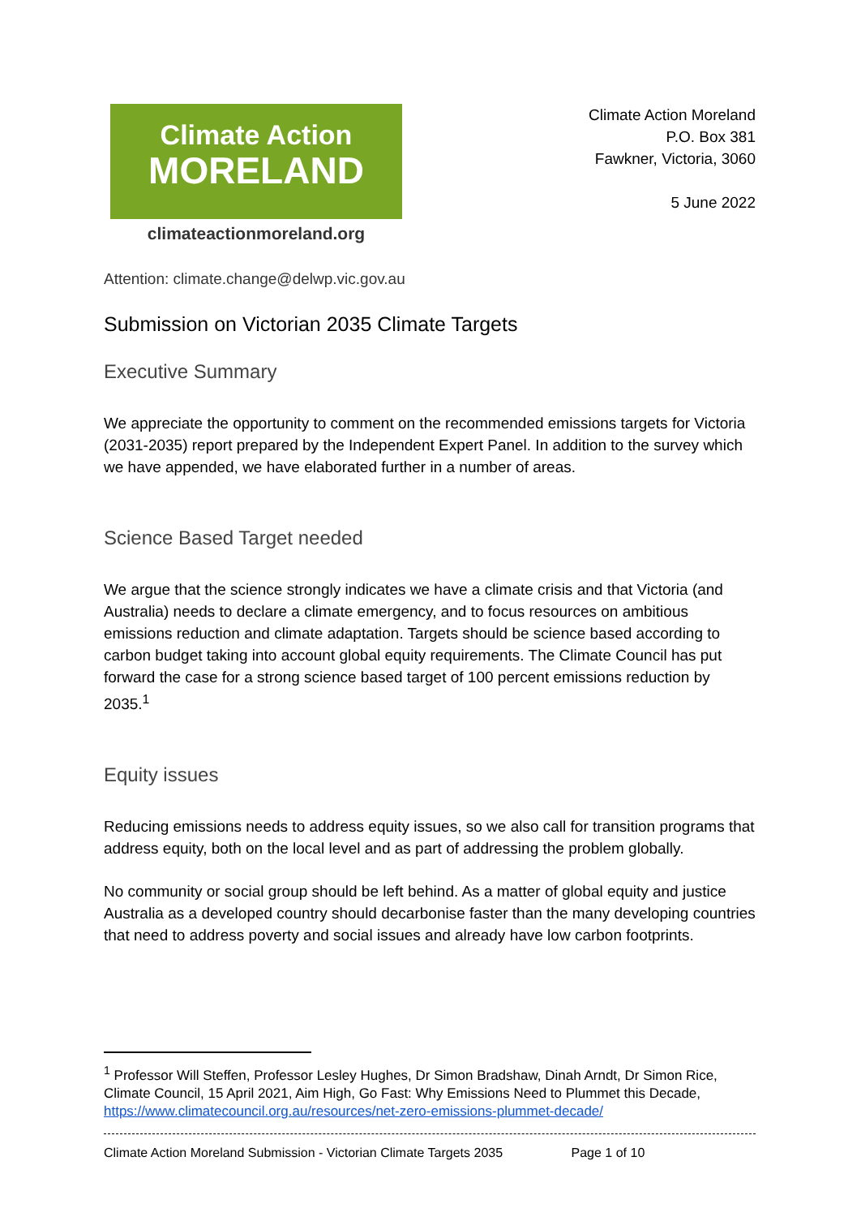Climate Action
MORELAND
climateactionmoreland.org
Climate Action Moreland
P.O. Box 381
Fawkner, Victoria, 3060
5 June 2022
Attention: climate.change@delwp.vic.gov.au
Submission on Victorian 2035 Climate Targets
Executive Summary
We appreciate the opportunity to comment on the recommended emissions targets for Victoria (2031-2035) report prepared by the Independent Expert Panel. In addition to the survey which we have appended, we have elaborated further in a number of areas.
Science Based Target needed
We argue that the science strongly indicates we have a climate crisis and that Victoria (and Australia) needs to declare a climate emergency, and to focus resources on ambitious emissions reduction and climate adaptation. Targets should be science based according to carbon budget taking into account global equity requirements. The Climate Council has put forward the case for a strong science based target of 100 percent emissions reduction by 2035.<sup>1</sup>
Equity issues
Reducing emissions needs to address equity issues, so we also call for transition programs that address equity, both on the local level and as part of addressing the problem globally.
No community or social group should be left behind. As a matter of global equity and justice Australia as a developed country should decarbonise faster than the many developing countries that need to address poverty and social issues and already have low carbon footprints.
<sup>1</sup> Professor Will Steffen, Professor Lesley Hughes, Dr Simon Bradshaw, Dinah Arndt, Dr Simon Rice, Climate Council, 15 April 2021, Aim High, Go Fast: Why Emissions Need to Plummet this Decade, https://www.climatecouncil.org.au/resources/net-zero-emissions-plummet-decade/
Climate Action Moreland Submission - Victorian Climate Targets 2035 Page 1 of 10